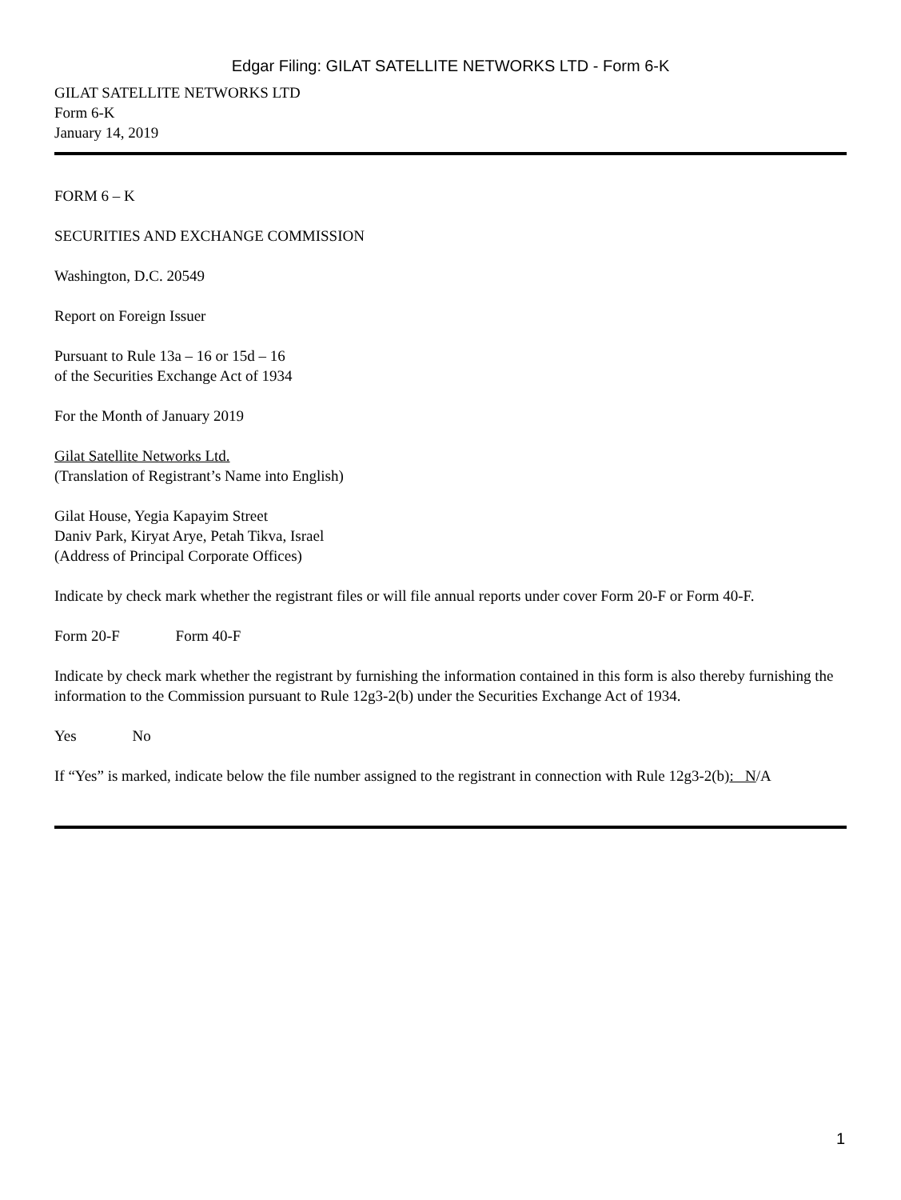Edgar Filing: GILAT SATELLITE NETWORKS LTD - Form 6-K
GILAT SATELLITE NETWORKS LTD
Form 6-K
January 14, 2019
FORM 6 – K
SECURITIES AND EXCHANGE COMMISSION
Washington, D.C. 20549
Report on Foreign Issuer
Pursuant to Rule 13a – 16 or 15d – 16
of the Securities Exchange Act of 1934
For the Month of January 2019
Gilat Satellite Networks Ltd.
(Translation of Registrant’s Name into English)
Gilat House, Yegia Kapayim Street
Daniv Park, Kiryat Arye, Petah Tikva, Israel
(Address of Principal Corporate Offices)
Indicate by check mark whether the registrant files or will file annual reports under cover Form 20-F or Form 40-F.
Form 20-F Form 40-F
Indicate by check mark whether the registrant by furnishing the information contained in this form is also thereby furnishing the information to the Commission pursuant to Rule 12g3-2(b) under the Securities Exchange Act of 1934.
Yes No
If “Yes” is marked, indicate below the file number assigned to the registrant in connection with Rule 12g3-2(b): N/A
1